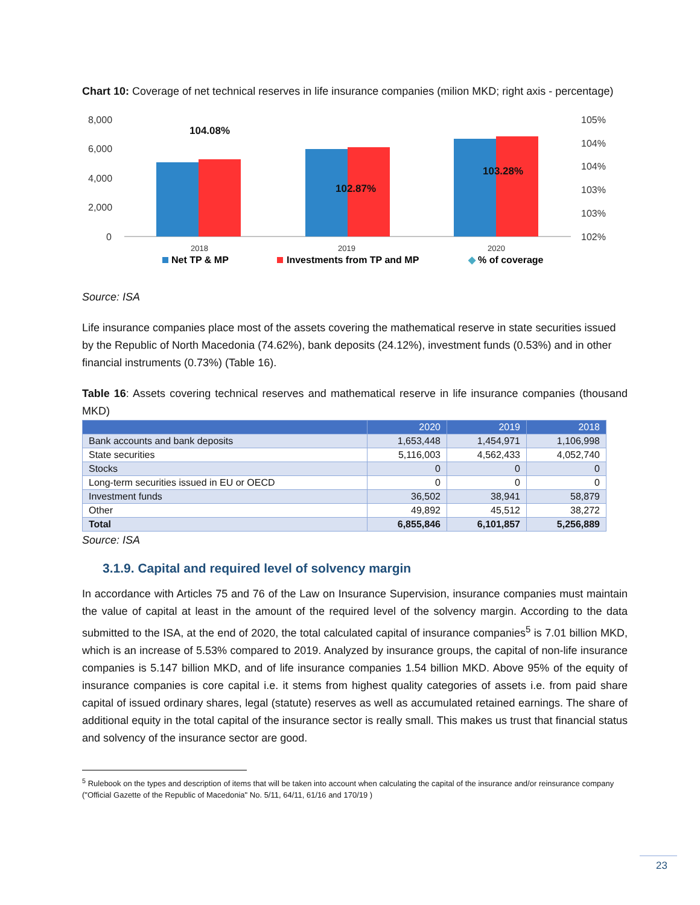Chart 10: Coverage of net technical reserves in life insurance companies (milion MKD; right axis - percentage)
8,000
6,000
4,000
2,000
0
105%
104%
104%
103%
103%
102%
104.08%
102.87%
103.28%
2018
2019
2020
Net TP & MP
Investments from TP and MP
◆
% of coverage
Source: ISA
Life insurance companies place most of the assets covering the mathematical reserve in state securities issued by the Republic of North Macedonia (74.62%), bank deposits (24.12%), investment funds (0.53%) and in other financial instruments (0.73%) (Table 16).
Table 16: Assets covering technical reserves and mathematical reserve in life insurance companies (thousand MKD)
| | 2020 | 2019 | 2018 |
| --- | --- | --- | --- |
| Bank accounts and bank deposits | 1,653,448 | 1,454,971 | 1,106,998 |
| State securities | 5,116,003 | 4,562,433 | 4,052,740 |
| Stocks | 0 | 0 | 0 |
| Long-term securities issued in EU or OECD | 0 | 0 | 0 |
| Investment funds | 36,502 | 38,941 | 58,879 |
| Other | 49,892 | 45,512 | 38,272 |
| Total | 6,855,846 | 6,101,857 | 5,256,889 |
Source: ISA
3.1.9. Capital and required level of solvency margin
In accordance with Articles 75 and 76 of the Law on Insurance Supervision, insurance companies must maintain the value of capital at least in the amount of the required level of the solvency margin. According to the data submitted to the ISA, at the end of 2020, the total calculated capital of insurance companies<sup>5</sup> is 7.01 billion MKD, which is an increase of 5.53% compared to 2019. Analyzed by insurance groups, the capital of non-life insurance companies is 5.147 billion MKD, and of life insurance companies 1.54 billion MKD. Above 95% of the equity of insurance companies is core capital i.e. it stems from highest quality categories of assets i.e. from paid share capital of issued ordinary shares, legal (statute) reserves as well as accumulated retained earnings. The share of additional equity in the total capital of the insurance sector is really small. This makes us trust that financial status and solvency of the insurance sector are good.
<sup>5</sup> Rulebook on the types and description of items that will be taken into account when calculating the capital of the insurance and/or reinsurance company ("Official Gazette of the Republic of Macedonia" No. 5/11, 64/11, 61/16 and 170/19 )
23